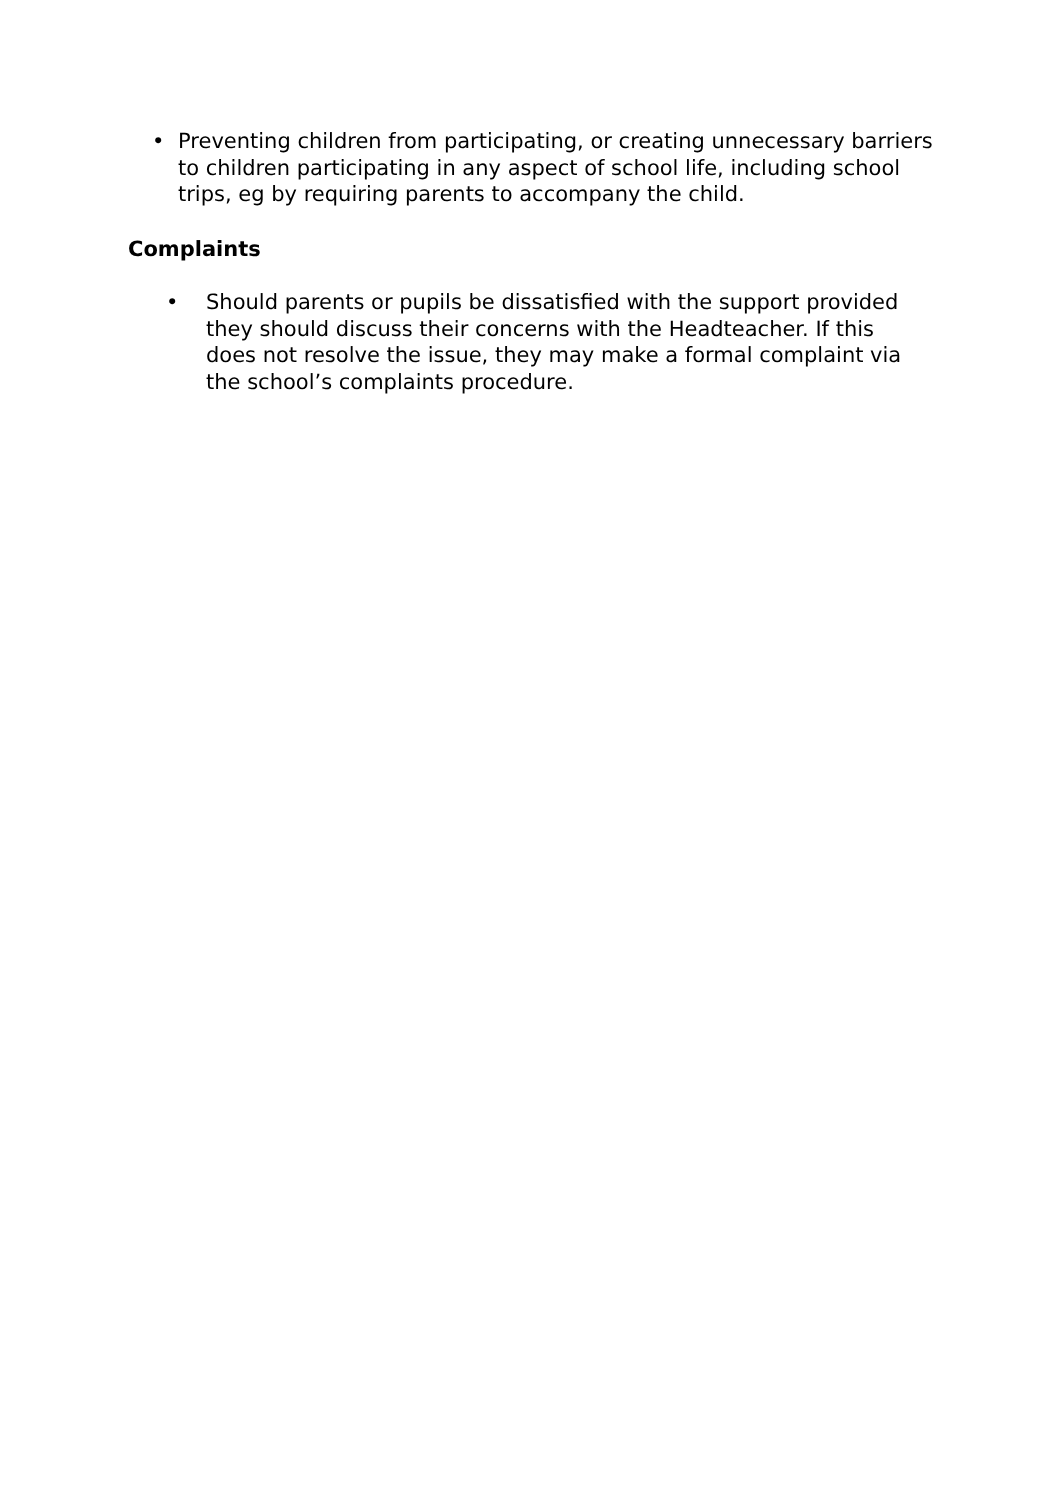• Preventing children from participating, or creating unnecessary barriers to children participating in any aspect of school life, including school trips, eg by requiring parents to accompany the child.
Complaints
• Should parents or pupils be dissatisfied with the support provided they should discuss their concerns with the Headteacher. If this does not resolve the issue, they may make a formal complaint via the school’s complaints procedure.